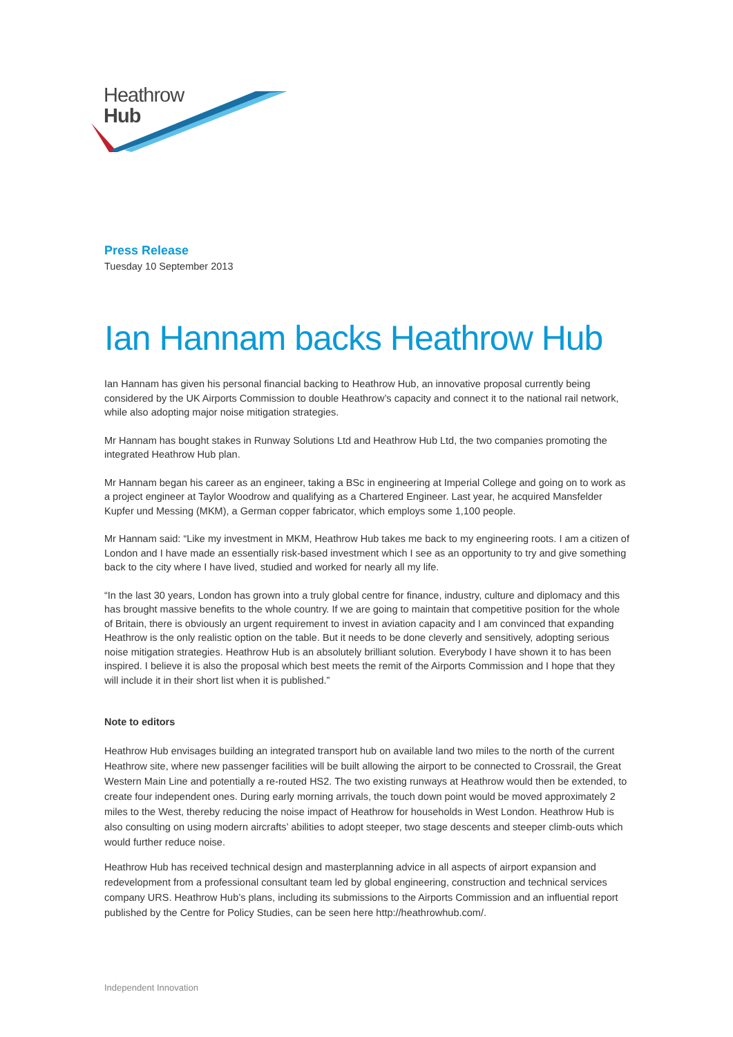Heathrow
Hub
Press Release
Tuesday 10 September 2013
Ian Hannam backs Heathrow Hub
Ian Hannam has given his personal financial backing to Heathrow Hub, an innovative proposal currently being considered by the UK Airports Commission to double Heathrow’s capacity and connect it to the national rail network, while also adopting major noise mitigation strategies.
Mr Hannam has bought stakes in Runway Solutions Ltd and Heathrow Hub Ltd, the two companies promoting the integrated Heathrow Hub plan.
Mr Hannam began his career as an engineer, taking a BSc in engineering at Imperial College and going on to work as a project engineer at Taylor Woodrow and qualifying as a Chartered Engineer. Last year, he acquired Mansfelder Kupfer und Messing (MKM), a German copper fabricator, which employs some 1,100 people.
Mr Hannam said: “Like my investment in MKM, Heathrow Hub takes me back to my engineering roots. I am a citizen of London and I have made an essentially risk-based investment which I see as an opportunity to try and give something back to the city where I have lived, studied and worked for nearly all my life.
“In the last 30 years, London has grown into a truly global centre for finance, industry, culture and diplomacy and this has brought massive benefits to the whole country. If we are going to maintain that competitive position for the whole of Britain, there is obviously an urgent requirement to invest in aviation capacity and I am convinced that expanding Heathrow is the only realistic option on the table. But it needs to be done cleverly and sensitively, adopting serious noise mitigation strategies. Heathrow Hub is an absolutely brilliant solution. Everybody I have shown it to has been inspired. I believe it is also the proposal which best meets the remit of the Airports Commission and I hope that they will include it in their short list when it is published.”
Note to editors
Heathrow Hub envisages building an integrated transport hub on available land two miles to the north of the current Heathrow site, where new passenger facilities will be built allowing the airport to be connected to Crossrail, the Great Western Main Line and potentially a re-routed HS2. The two existing runways at Heathrow would then be extended, to create four independent ones. During early morning arrivals, the touch down point would be moved approximately 2 miles to the West, thereby reducing the noise impact of Heathrow for households in West London. Heathrow Hub is also consulting on using modern aircrafts’ abilities to adopt steeper, two stage descents and steeper climb-outs which would further reduce noise.
Heathrow Hub has received technical design and masterplanning advice in all aspects of airport expansion and redevelopment from a professional consultant team led by global engineering, construction and technical services company URS. Heathrow Hub’s plans, including its submissions to the Airports Commission and an influential report published by the Centre for Policy Studies, can be seen here http://heathrowhub.com/.
Independent Innovation